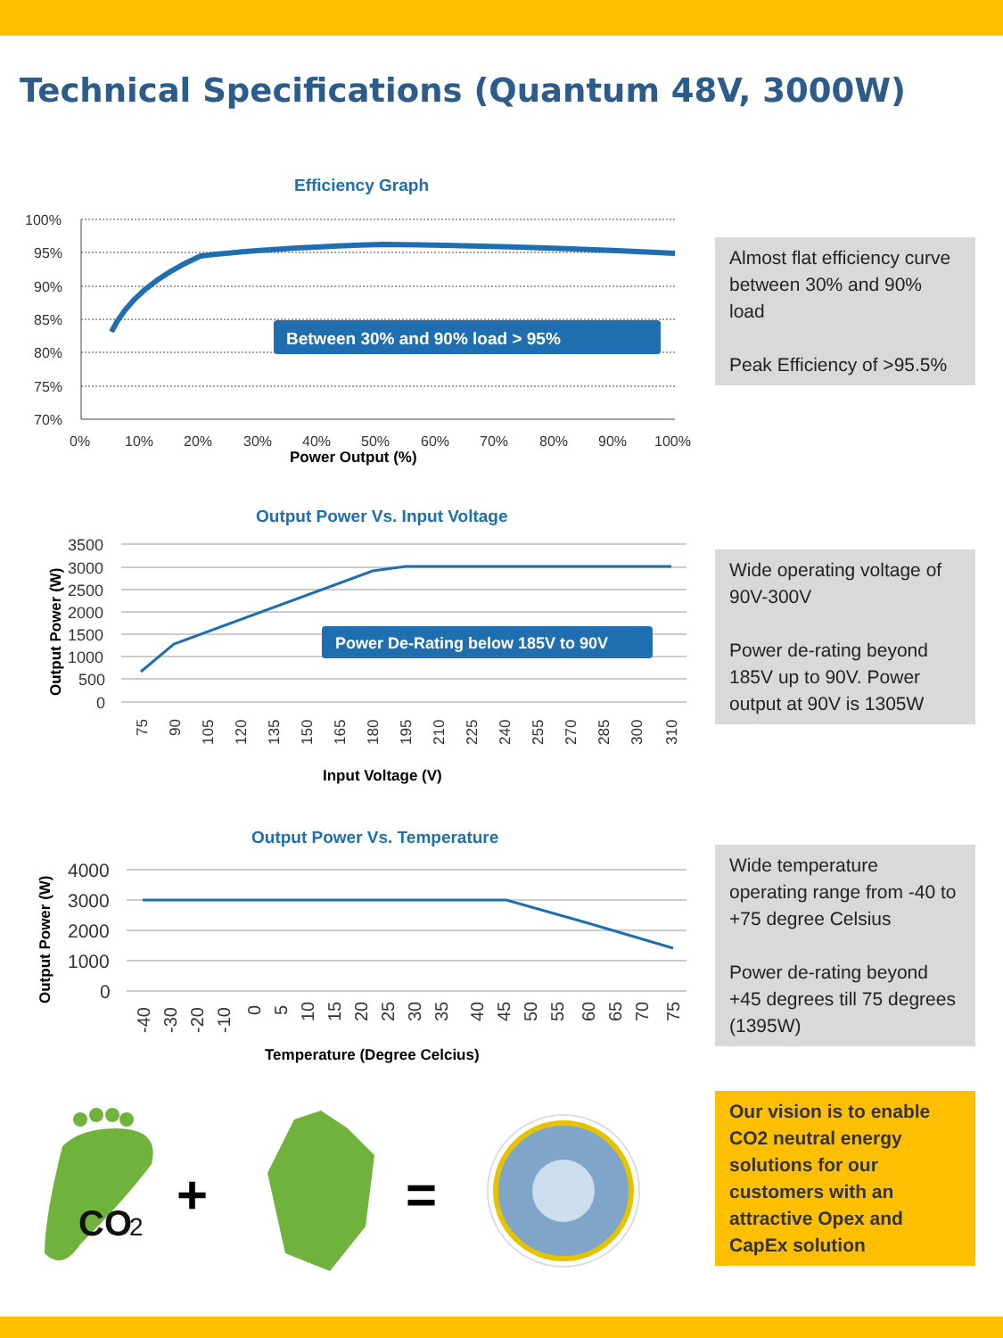Technical Specifications (Quantum 48V, 3000W)
Efficiency Graph
100%
95%
90%
85%
80%
75%
70%
0%
10%
20%
30%
40%
50%
60%
70%
80%
90%
100%
Power Output (%)
Between 30% and 90% load > 95%
Almost flat efficiency curve between 30% and 90% load
Peak Efficiency of >95.5%
Output Power Vs. Input Voltage
Output Power (W)
3500
3000
2500
2000
1500
1000
500
0
Power De-Rating below 185V to 90V
75
90
105
120
135
150
165
180
195
210
225
240
255
270
285
300
310
Input Voltage (V)
Wide operating voltage of 90V-300V
Power de-rating beyond 185V up to 90V. Power output at 90V is 1305W
Output Power Vs. Temperature
Output Power (W)
4000
3000
2000
1000
0
-40
-30
-20
-10
0
5
10
15
20
25
30
35
40
45
50
55
60
65
70
75
Temperature (Degree Celcius)
Wide temperature operating range from -40 to +75 degree Celsius
Power de-rating beyond +45 degrees till 75 degrees (1395W)
CO
2
+
=
Our vision is to enable CO2 neutral energy solutions for our customers with an attractive Opex and CapEx solution